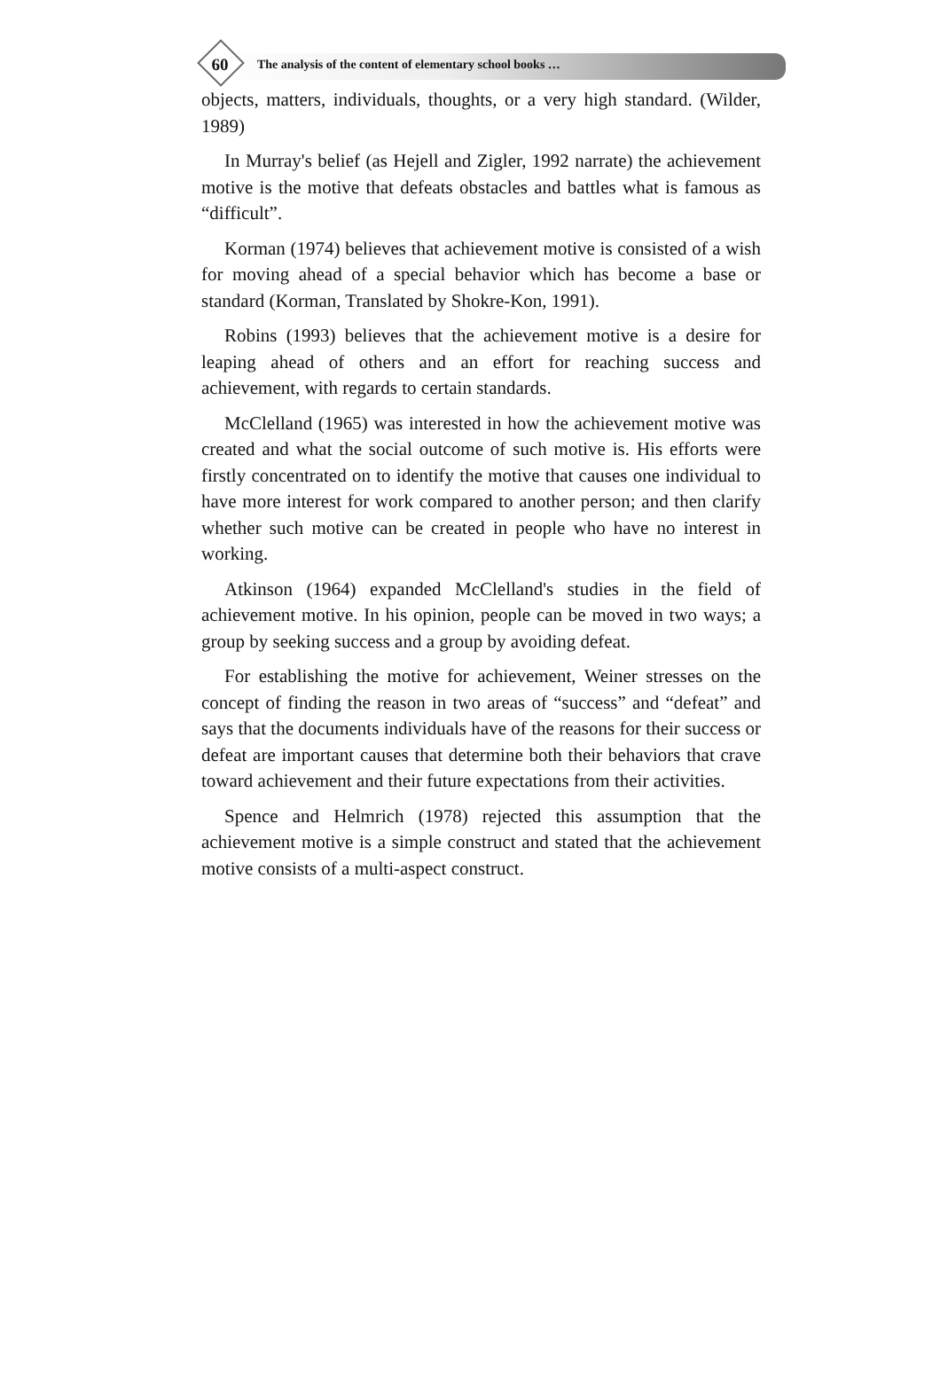60
The analysis of the content of elementary school books …
objects, matters, individuals, thoughts, or a very high standard. (Wilder, 1989)
In Murray's belief (as Hejell and Zigler, 1992 narrate) the achievement motive is the motive that defeats obstacles and battles what is famous as “difficult”.
Korman (1974) believes that achievement motive is consisted of a wish for moving ahead of a special behavior which has become a base or standard (Korman, Translated by Shokre-Kon, 1991).
Robins (1993) believes that the achievement motive is a desire for leaping ahead of others and an effort for reaching success and achievement, with regards to certain standards.
McClelland (1965) was interested in how the achievement motive was created and what the social outcome of such motive is. His efforts were firstly concentrated on to identify the motive that causes one individual to have more interest for work compared to another person; and then clarify whether such motive can be created in people who have no interest in working.
Atkinson (1964) expanded McClelland's studies in the field of achievement motive. In his opinion, people can be moved in two ways; a group by seeking success and a group by avoiding defeat.
For establishing the motive for achievement, Weiner stresses on the concept of finding the reason in two areas of “success” and “defeat” and says that the documents individuals have of the reasons for their success or defeat are important causes that determine both their behaviors that crave toward achievement and their future expectations from their activities.
Spence and Helmrich (1978) rejected this assumption that the achievement motive is a simple construct and stated that the achievement motive consists of a multi-aspect construct.